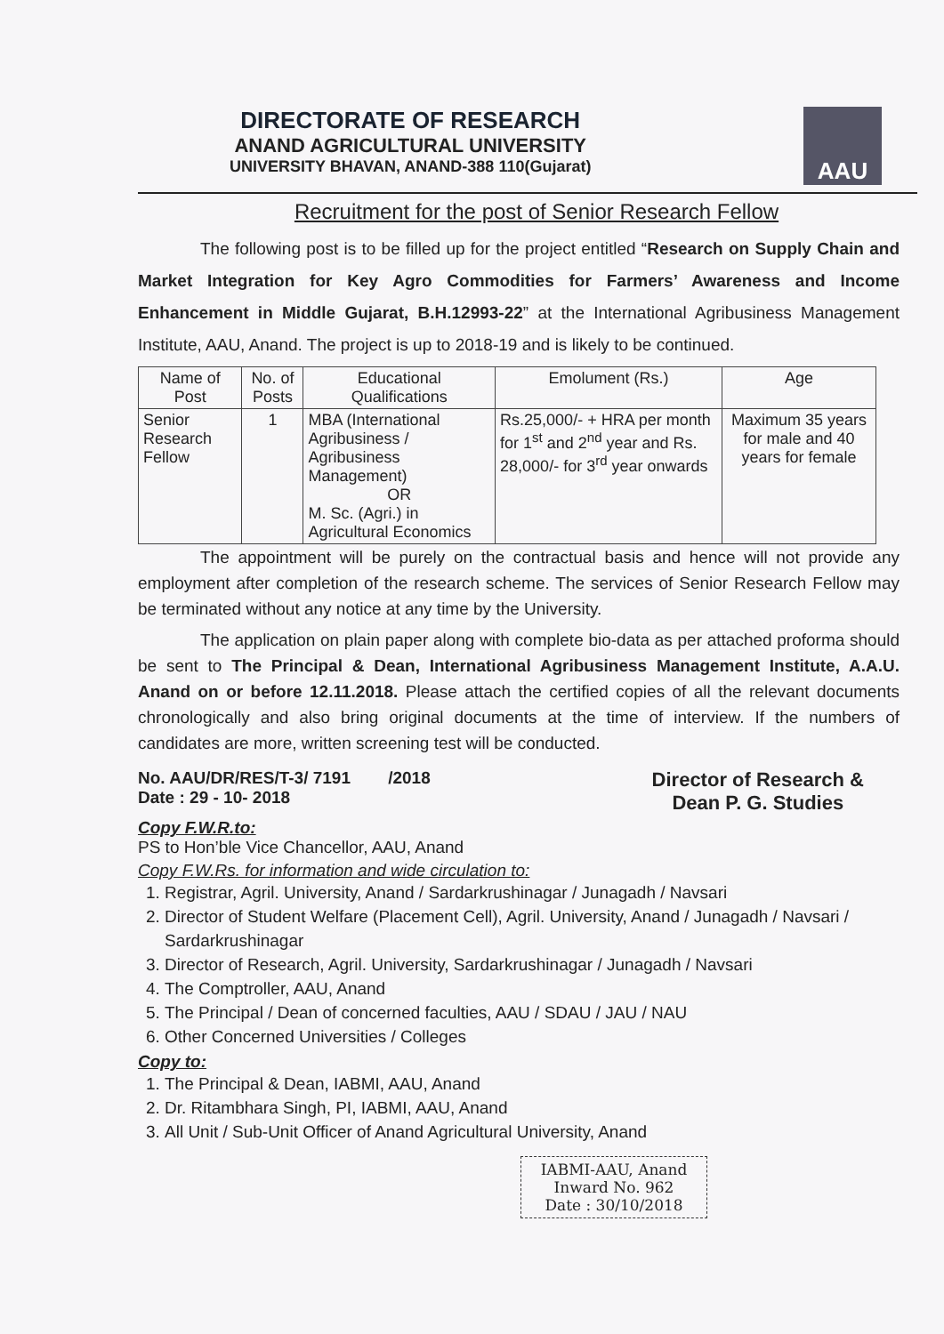DIRECTORATE OF RESEARCH
ANAND AGRICULTURAL UNIVERSITY
UNIVERSITY BHAVAN, ANAND-388 110(Gujarat)
AAU
Recruitment for the post of Senior Research Fellow
The following post is to be filled up for the project entitled “Research on Supply Chain and Market Integration for Key Agro Commodities for Farmers’ Awareness and Income Enhancement in Middle Gujarat, B.H.12993-22” at the International Agribusiness Management Institute, AAU, Anand. The project is up to 2018-19 and is likely to be continued.
| Name of Post | No. of Posts | Educational Qualifications | Emolument (Rs.) | Age |
| --- | --- | --- | --- | --- |
| Senior Research Fellow | 1 | MBA (International Agribusiness / Agribusiness Management) OR M. Sc. (Agri.) in Agricultural Economics | Rs.25,000/- + HRA per month for 1<sup>st</sup> and 2<sup>nd</sup> year and Rs. 28,000/- for 3<sup>rd</sup> year onwards | Maximum 35 years for male and 40 years for female |
The appointment will be purely on the contractual basis and hence will not provide any employment after completion of the research scheme. The services of Senior Research Fellow may be terminated without any notice at any time by the University.
The application on plain paper along with complete bio-data as per attached proforma should be sent to The Principal & Dean, International Agribusiness Management Institute, A.A.U. Anand on or before 12.11.2018. Please attach the certified copies of all the relevant documents chronologically and also bring original documents at the time of interview. If the numbers of candidates are more, written screening test will be conducted.
No. AAU/DR/RES/T-3/ 7191 /2018
Date : 29 - 10- 2018
Director of Research &
Dean P. G. Studies
Copy F.W.R.to:
PS to Hon’ble Vice Chancellor, AAU, Anand
Copy F.W.Rs. for information and wide circulation to:
1. Registrar, Agril. University, Anand / Sardarkrushinagar / Junagadh / Navsari
2. Director of Student Welfare (Placement Cell), Agril. University, Anand / Junagadh / Navsari / Sardarkrushinagar
3. Director of Research, Agril. University, Sardarkrushinagar / Junagadh / Navsari
4. The Comptroller, AAU, Anand
5. The Principal / Dean of concerned faculties, AAU / SDAU / JAU / NAU
6. Other Concerned Universities / Colleges
Copy to:
1. The Principal & Dean, IABMI, AAU, Anand
2. Dr. Ritambhara Singh, PI, IABMI, AAU, Anand
3. All Unit / Sub-Unit Officer of Anand Agricultural University, Anand
IABMI-AAU, Anand
Inward No. 962
Date : 30/10/2018